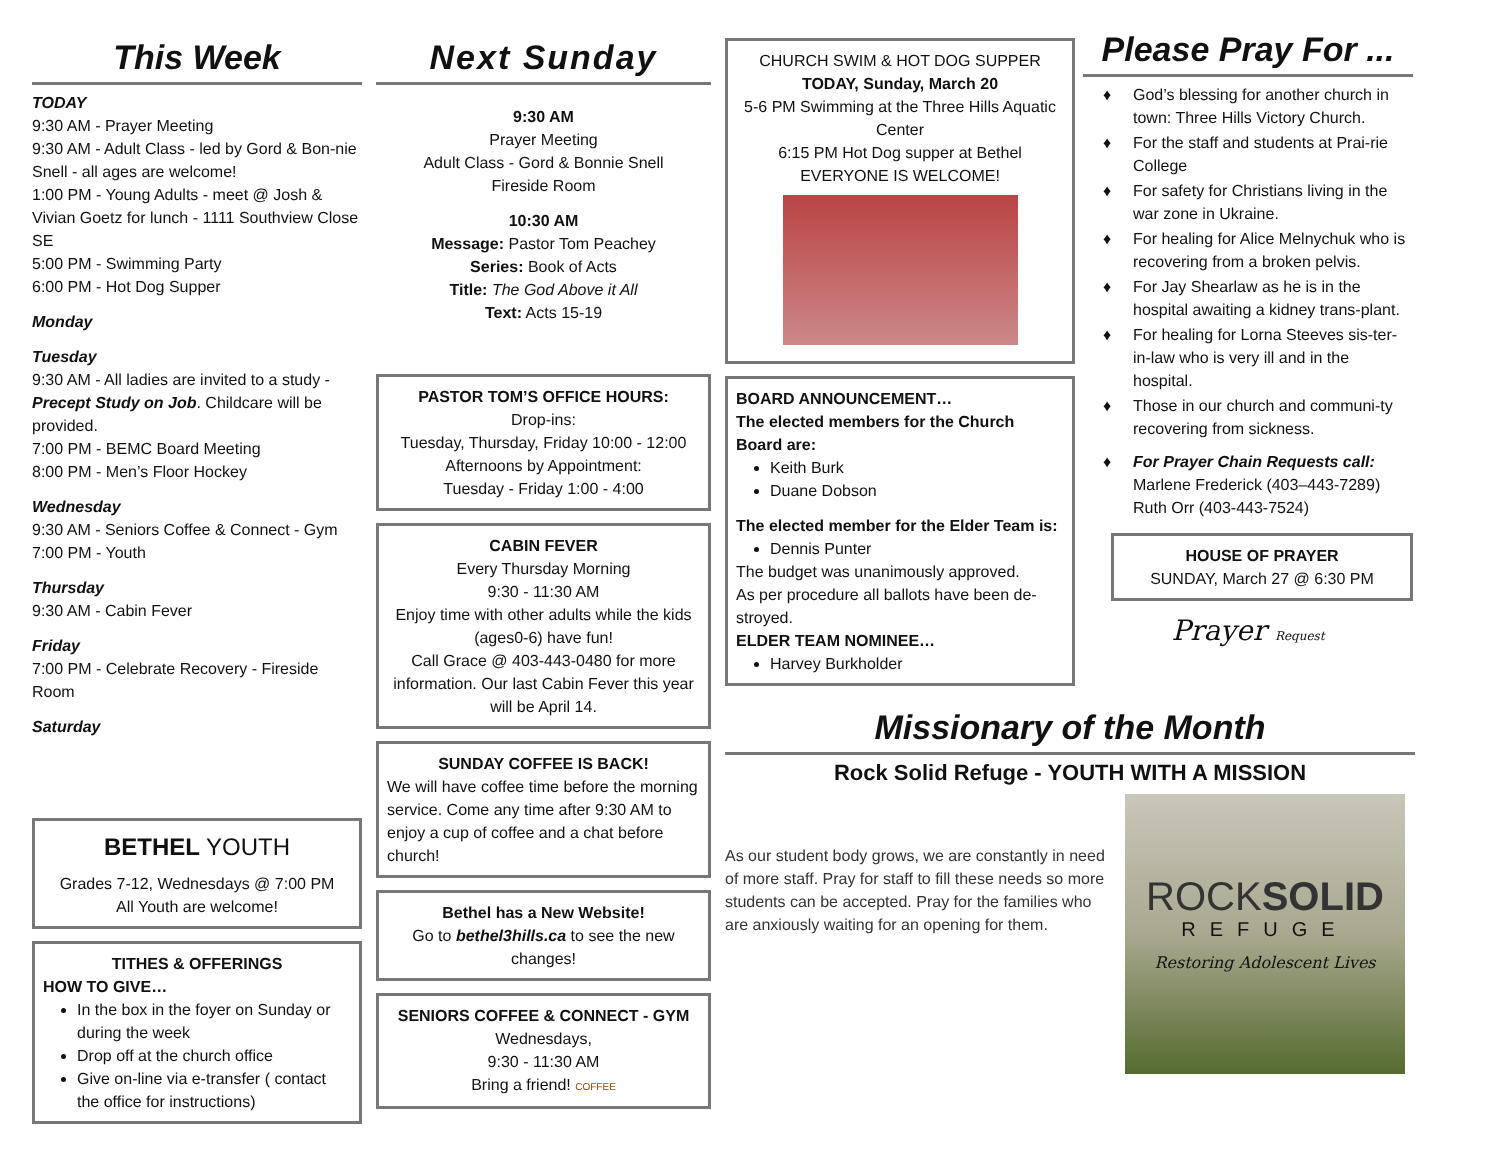This Week
TODAY
9:30 AM - Prayer Meeting
9:30 AM - Adult Class - led by Gord & Bon-nie Snell - all ages are welcome!
1:00 PM - Young Adults - meet @ Josh & Vivian Goetz for lunch - 1111 Southview Close SE
5:00 PM - Swimming Party
6:00 PM - Hot Dog Supper
Monday
Tuesday
9:30 AM - All ladies are invited to a study - Precept Study on Job. Childcare will be provided.
7:00 PM - BEMC Board Meeting
8:00 PM - Men’s Floor Hockey
Wednesday
9:30 AM - Seniors Coffee & Connect - Gym
7:00 PM - Youth
Thursday
9:30 AM - Cabin Fever
Friday
7:00 PM - Celebrate Recovery - Fireside Room
Saturday
BETHEL YOUTH
Grades 7-12, Wednesdays @ 7:00 PM
All Youth are welcome!
TITHES & OFFERINGS
HOW TO GIVE…
In the box in the foyer on Sunday or during the week
Drop off at the church office
Give on-line via e-transfer ( contact the office for instructions)
Next Sunday
9:30 AM
Prayer Meeting
Adult Class - Gord & Bonnie Snell
Fireside Room
10:30 AM
Message: Pastor Tom Peachey
Series: Book of Acts
Title: The God Above it All
Text: Acts 15-19
PASTOR TOM’S OFFICE HOURS:
Drop-ins:
Tuesday, Thursday, Friday 10:00 - 12:00
Afternoons by Appointment:
Tuesday - Friday 1:00 - 4:00
CABIN FEVER
Every Thursday Morning
9:30 - 11:30 AM
Enjoy time with other adults while the kids (ages0-6) have fun!
Call Grace @ 403-443-0480 for more information. Our last Cabin Fever this year will be April 14.
SUNDAY COFFEE IS BACK!
We will have coffee time before the morning service. Come any time after 9:30 AM to enjoy a cup of coffee and a chat before church!
Bethel has a New Website!
Go to bethel3hills.ca to see the new changes!
SENIORS COFFEE & CONNECT - GYM
Wednesdays,
9:30 - 11:30 AM
Bring a friend! COFFEE
CHURCH SWIM & HOT DOG SUPPER
TODAY, Sunday, March 20
5-6 PM Swimming at the Three Hills Aquatic Center
6:15 PM Hot Dog supper at Bethel
EVERYONE IS WELCOME!
BOARD ANNOUNCEMENT…
The elected members for the Church Board are:
Keith Burk
Duane Dobson
The elected member for the Elder Team is:
Dennis Punter
The budget was unanimously approved.
As per procedure all ballots have been de-stroyed.
ELDER TEAM NOMINEE…
Harvey Burkholder
Please Pray For ...
God’s blessing for another church in town: Three Hills Victory Church.
For the staff and students at Prai-rie College
For safety for Christians living in the war zone in Ukraine.
For healing for Alice Melnychuk who is recovering from a broken pelvis.
For Jay Shearlaw as he is in the hospital awaiting a kidney trans-plant.
For healing for Lorna Steeves sis-ter-in-law who is very ill and in the hospital.
Those in our church and communi-ty recovering from sickness.
For Prayer Chain Requests call:
Marlene Frederick (403–443-7289)
Ruth Orr (403-443-7524)
HOUSE OF PRAYER
SUNDAY, March 27 @ 6:30 PM
Prayer Request
Missionary of the Month
Rock Solid Refuge - YOUTH WITH A MISSION
As our student body grows, we are constantly in need of more staff. Pray for staff to fill these needs so more students can be accepted. Pray for the families who are anxiously waiting for an opening for them.
ROCKSOLID
REFUGE
Restoring Adolescent Lives